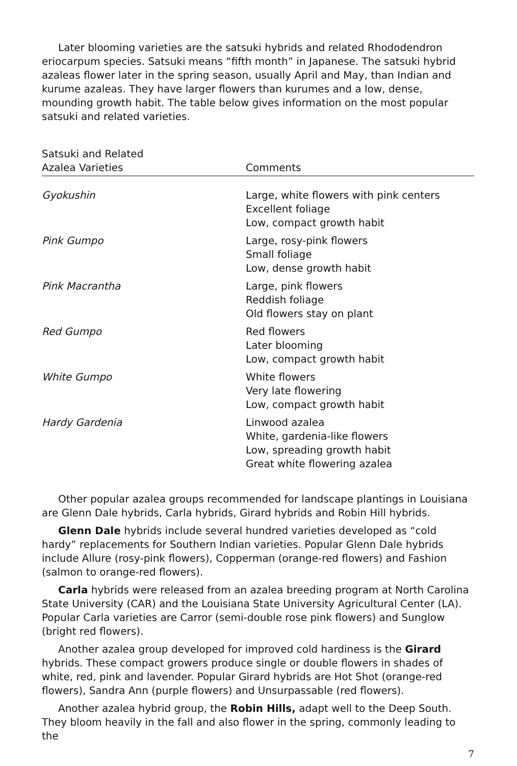Later blooming varieties are the satsuki hybrids and related Rhododendron eriocarpum species. Satsuki means “fifth month” in Japanese. The satsuki hybrid azaleas flower later in the spring season, usually April and May, than Indian and kurume azaleas. They have larger flowers than kurumes and a low, dense, mounding growth habit. The table below gives information on the most popular satsuki and related varieties.
| Satsuki and Related Azalea Varieties | Comments |
| --- | --- |
| Gyokushin | Large, white flowers with pink centers Excellent foliage Low, compact growth habit |
| Pink Gumpo | Large, rosy-pink flowers Small foliage Low, dense growth habit |
| Pink Macrantha | Large, pink flowers Reddish foliage Old flowers stay on plant |
| Red Gumpo | Red flowers Later blooming Low, compact growth habit |
| White Gumpo | White flowers Very late flowering Low, compact growth habit |
| Hardy Gardenia | Linwood azalea White, gardenia-like flowers Low, spreading growth habit Great white flowering azalea |
Other popular azalea groups recommended for landscape plantings in Louisiana are Glenn Dale hybrids, Carla hybrids, Girard hybrids and Robin Hill hybrids.
Glenn Dale hybrids include several hundred varieties developed as “cold hardy” replacements for Southern Indian varieties. Popular Glenn Dale hybrids include Allure (rosy-pink flowers), Copperman (orange-red flowers) and Fashion (salmon to orange-red flowers).
Carla hybrids were released from an azalea breeding program at North Carolina State University (CAR) and the Louisiana State University Agricultural Center (LA). Popular Carla varieties are Carror (semi-double rose pink flowers) and Sunglow (bright red flowers).
Another azalea group developed for improved cold hardiness is the Girard hybrids. These compact growers produce single or double flowers in shades of white, red, pink and lavender. Popular Girard hybrids are Hot Shot (orange-red flowers), Sandra Ann (purple flowers) and Unsurpassable (red flowers).
Another azalea hybrid group, the Robin Hills, adapt well to the Deep South. They bloom heavily in the fall and also flower in the spring, commonly leading to the
7